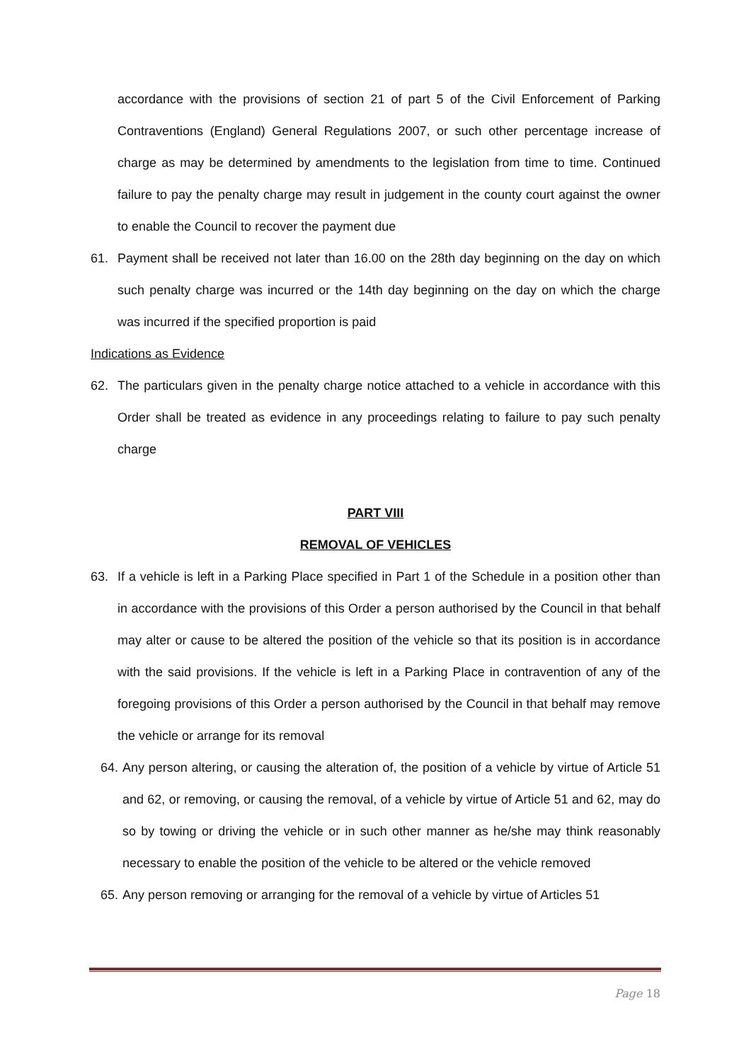accordance with the provisions of section 21 of part 5 of the Civil Enforcement of Parking Contraventions (England) General Regulations 2007, or such other percentage increase of charge as may be determined by amendments to the legislation from time to time. Continued failure to pay the penalty charge may result in judgement in the county court against the owner to enable the Council to recover the payment due
61. Payment shall be received not later than 16.00 on the 28th day beginning on the day on which such penalty charge was incurred or the 14th day beginning on the day on which the charge was incurred if the specified proportion is paid
Indications as Evidence
62. The particulars given in the penalty charge notice attached to a vehicle in accordance with this Order shall be treated as evidence in any proceedings relating to failure to pay such penalty charge
PART VIII
REMOVAL OF VEHICLES
63. If a vehicle is left in a Parking Place specified in Part 1 of the Schedule in a position other than in accordance with the provisions of this Order a person authorised by the Council in that behalf may alter or cause to be altered the position of the vehicle so that its position is in accordance with the said provisions. If the vehicle is left in a Parking Place in contravention of any of the foregoing provisions of this Order a person authorised by the Council in that behalf may remove the vehicle or arrange for its removal
64.
Any person altering, or causing the alteration of, the position of a vehicle by virtue of Article 51 and 62, or removing, or causing the removal, of a vehicle by virtue of Article 51 and 62, may do so by towing or driving the vehicle or in such other manner as he/she may think reasonably necessary to enable the position of the vehicle to be altered or the vehicle removed
65.
Any person removing or arranging for the removal of a vehicle by virtue of Articles 51
Page 18